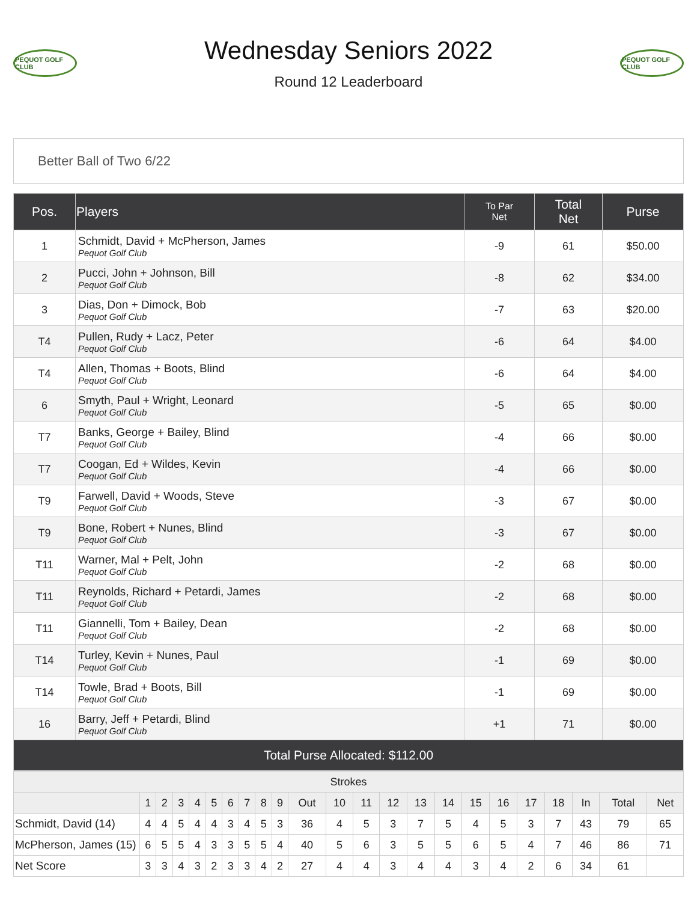PEQUOT GOLF CLUB
Wednesday Seniors 2022
Round 12 Leaderboard
PEQUOT GOLF CLUB
Better Ball of Two 6/22
| Pos. | Players | To Par Net | Total Net | Purse |
| --- | --- | --- | --- | --- |
| 1 | Schmidt, David + McPherson, James Pequot Golf Club | -9 | 61 | $50.00 |
| 2 | Pucci, John + Johnson, Bill Pequot Golf Club | -8 | 62 | $34.00 |
| 3 | Dias, Don + Dimock, Bob Pequot Golf Club | -7 | 63 | $20.00 |
| T4 | Pullen, Rudy + Lacz, Peter Pequot Golf Club | -6 | 64 | $4.00 |
| T4 | Allen, Thomas + Boots, Blind Pequot Golf Club | -6 | 64 | $4.00 |
| 6 | Smyth, Paul + Wright, Leonard Pequot Golf Club | -5 | 65 | $0.00 |
| T7 | Banks, George + Bailey, Blind Pequot Golf Club | -4 | 66 | $0.00 |
| T7 | Coogan, Ed + Wildes, Kevin Pequot Golf Club | -4 | 66 | $0.00 |
| T9 | Farwell, David + Woods, Steve Pequot Golf Club | -3 | 67 | $0.00 |
| T9 | Bone, Robert + Nunes, Blind Pequot Golf Club | -3 | 67 | $0.00 |
| T11 | Warner, Mal + Pelt, John Pequot Golf Club | -2 | 68 | $0.00 |
| T11 | Reynolds, Richard + Petardi, James Pequot Golf Club | -2 | 68 | $0.00 |
| T11 | Giannelli, Tom + Bailey, Dean Pequot Golf Club | -2 | 68 | $0.00 |
| T14 | Turley, Kevin + Nunes, Paul Pequot Golf Club | -1 | 69 | $0.00 |
| T14 | Towle, Brad + Boots, Bill Pequot Golf Club | -1 | 69 | $0.00 |
| 16 | Barry, Jeff + Petardi, Blind Pequot Golf Club | +1 | 71 | $0.00 |
| Total Purse Allocated: $112.00 | | | | |
| Strokes | | | | | | | | | | | | | | | | | | | | | | |
| --- | --- | --- | --- | --- | --- | --- | --- | --- | --- | --- | --- | --- | --- | --- | --- | --- | --- | --- | --- | --- | --- | --- |
| | 1 | 2 | 3 | 4 | 5 | 6 | 7 | 8 | 9 | Out | 10 | 11 | 12 | 13 | 14 | 15 | 16 | 17 | 18 | In | Total | Net |
| Schmidt, David (14) | 4 | 4 | 5 | 4 | 4 | 3 | 4 | 5 | 3 | 36 | 4 | 5 | 3 | 7 | 5 | 4 | 5 | 3 | 7 | 43 | 79 | 65 |
| McPherson, James (15) | 6 | 5 | 5 | 4 | 3 | 3 | 5 | 5 | 4 | 40 | 5 | 6 | 3 | 5 | 5 | 6 | 5 | 4 | 7 | 46 | 86 | 71 |
| Net Score | 3 | 3 | 4 | 3 | 2 | 3 | 3 | 4 | 2 | 27 | 4 | 4 | 3 | 4 | 4 | 3 | 4 | 2 | 6 | 34 | 61 | |